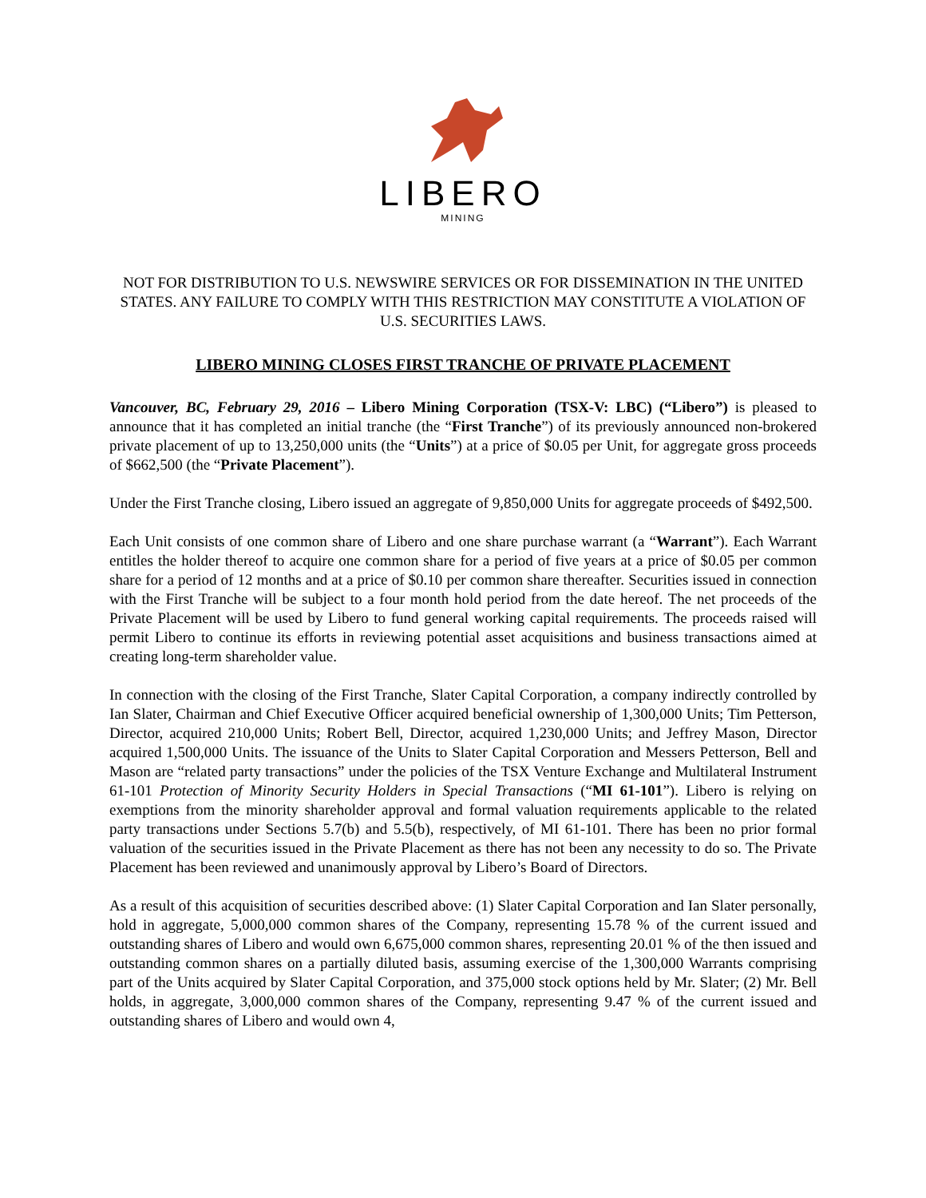LIBERO
MINING
NOT FOR DISTRIBUTION TO U.S. NEWSWIRE SERVICES OR FOR DISSEMINATION IN THE UNITED STATES. ANY FAILURE TO COMPLY WITH THIS RESTRICTION MAY CONSTITUTE A VIOLATION OF U.S. SECURITIES LAWS.
LIBERO MINING CLOSES FIRST TRANCHE OF PRIVATE PLACEMENT
Vancouver, BC, February 29, 2016 – Libero Mining Corporation (TSX-V: LBC) (“Libero”) is pleased to announce that it has completed an initial tranche (the “First Tranche”) of its previously announced non-brokered private placement of up to 13,250,000 units (the “Units”) at a price of $0.05 per Unit, for aggregate gross proceeds of $662,500 (the “Private Placement”).
Under the First Tranche closing, Libero issued an aggregate of 9,850,000 Units for aggregate proceeds of $492,500.
Each Unit consists of one common share of Libero and one share purchase warrant (a “Warrant”). Each Warrant entitles the holder thereof to acquire one common share for a period of five years at a price of $0.05 per common share for a period of 12 months and at a price of $0.10 per common share thereafter. Securities issued in connection with the First Tranche will be subject to a four month hold period from the date hereof. The net proceeds of the Private Placement will be used by Libero to fund general working capital requirements. The proceeds raised will permit Libero to continue its efforts in reviewing potential asset acquisitions and business transactions aimed at creating long-term shareholder value.
In connection with the closing of the First Tranche, Slater Capital Corporation, a company indirectly controlled by Ian Slater, Chairman and Chief Executive Officer acquired beneficial ownership of 1,300,000 Units; Tim Petterson, Director, acquired 210,000 Units; Robert Bell, Director, acquired 1,230,000 Units; and Jeffrey Mason, Director acquired 1,500,000 Units. The issuance of the Units to Slater Capital Corporation and Messers Petterson, Bell and Mason are “related party transactions” under the policies of the TSX Venture Exchange and Multilateral Instrument 61-101 Protection of Minority Security Holders in Special Transactions (“MI 61-101”). Libero is relying on exemptions from the minority shareholder approval and formal valuation requirements applicable to the related party transactions under Sections 5.7(b) and 5.5(b), respectively, of MI 61-101. There has been no prior formal valuation of the securities issued in the Private Placement as there has not been any necessity to do so. The Private Placement has been reviewed and unanimously approval by Libero’s Board of Directors.
As a result of this acquisition of securities described above: (1) Slater Capital Corporation and Ian Slater personally, hold in aggregate, 5,000,000 common shares of the Company, representing 15.78 % of the current issued and outstanding shares of Libero and would own 6,675,000 common shares, representing 20.01 % of the then issued and outstanding common shares on a partially diluted basis, assuming exercise of the 1,300,000 Warrants comprising part of the Units acquired by Slater Capital Corporation, and 375,000 stock options held by Mr. Slater; (2) Mr. Bell holds, in aggregate, 3,000,000 common shares of the Company, representing 9.47 % of the current issued and outstanding shares of Libero and would own 4,